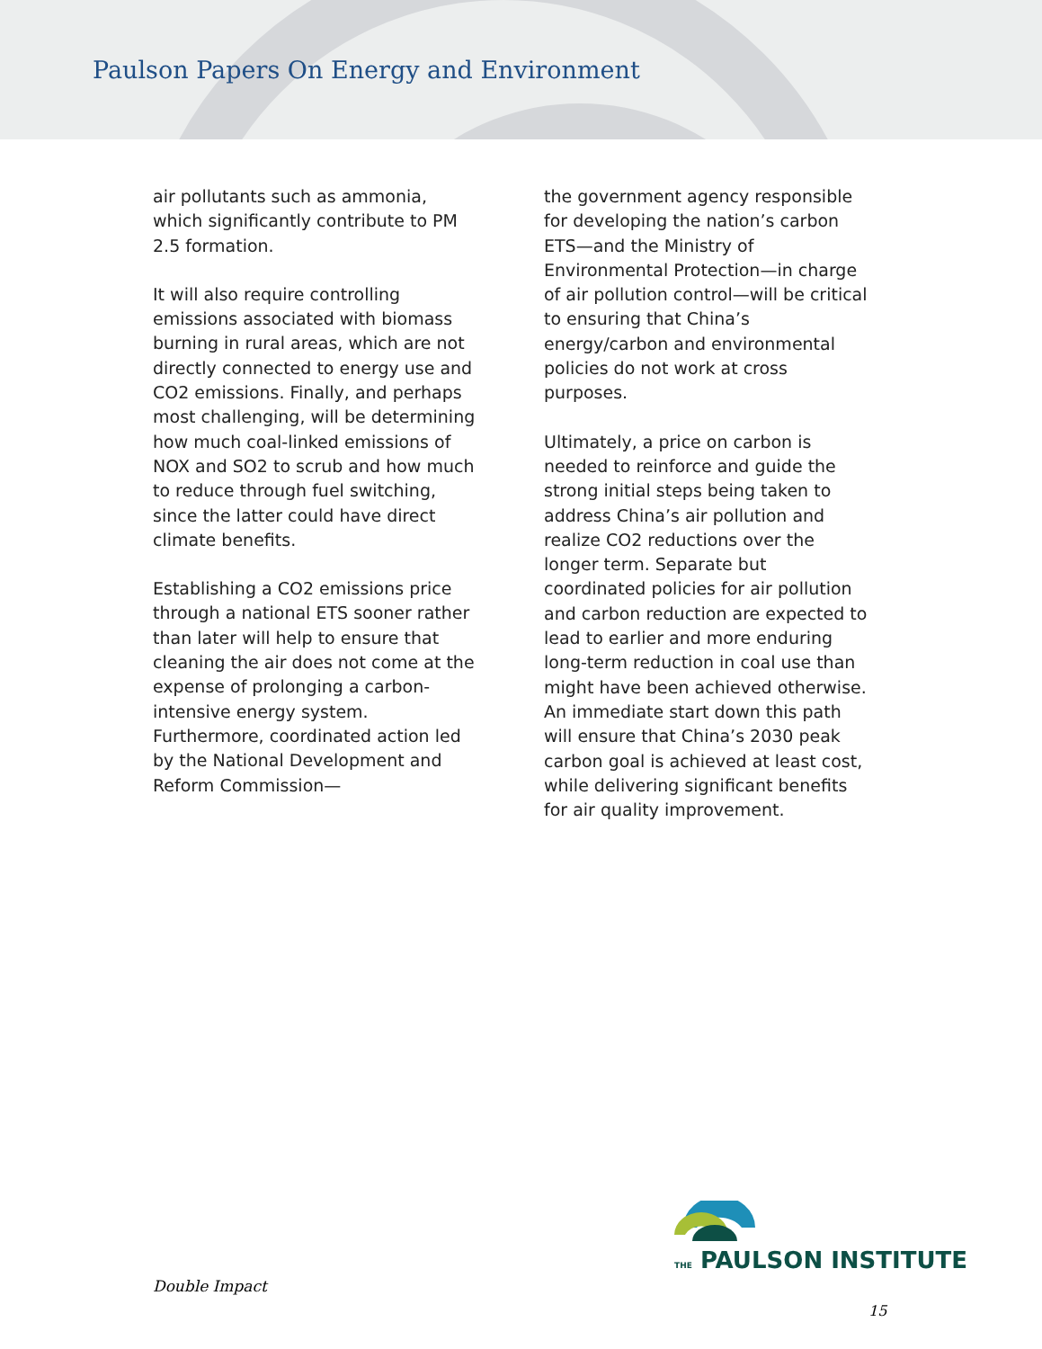Paulson Papers On Energy and Environment
air pollutants such as ammonia, which significantly contribute to PM 2.5 formation.
It will also require controlling emissions associated with biomass burning in rural areas, which are not directly connected to energy use and CO2 emissions. Finally, and perhaps most challenging, will be determining how much coal-linked emissions of NOX and SO2 to scrub and how much to reduce through fuel switching, since the latter could have direct climate benefits.
Establishing a CO2 emissions price through a national ETS sooner rather than later will help to ensure that cleaning the air does not come at the expense of prolonging a carbon-intensive energy system. Furthermore, coordinated action led by the National Development and Reform Commission—
the government agency responsible for developing the nation’s carbon ETS—and the Ministry of Environmental Protection—in charge of air pollution control—will be critical to ensuring that China’s energy/carbon and environmental policies do not work at cross purposes.
Ultimately, a price on carbon is needed to reinforce and guide the strong initial steps being taken to address China’s air pollution and realize CO2 reductions over the longer term. Separate but coordinated policies for air pollution and carbon reduction are expected to lead to earlier and more enduring long-term reduction in coal use than might have been achieved otherwise. An immediate start down this path will ensure that China’s 2030 peak carbon goal is achieved at least cost, while delivering significant benefits for air quality improvement.
THE PAULSON INSTITUTE
Double Impact
15